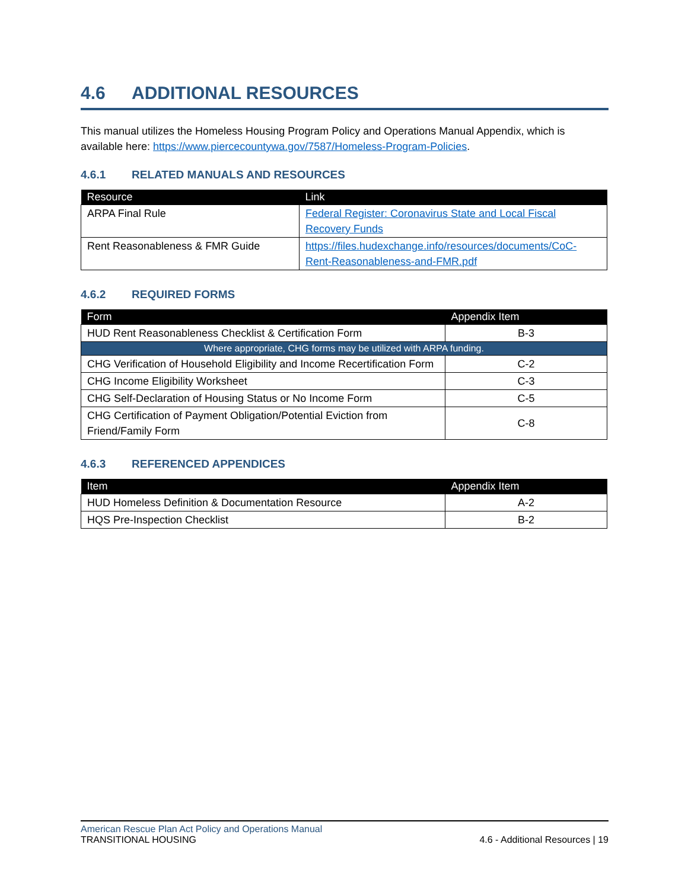4.6 ADDITIONAL RESOURCES
This manual utilizes the Homeless Housing Program Policy and Operations Manual Appendix, which is available here: https://www.piercecountywa.gov/7587/Homeless-Program-Policies.
4.6.1 RELATED MANUALS AND RESOURCES
| Resource | Link |
| --- | --- |
| ARPA Final Rule | Federal Register: Coronavirus State and Local Fiscal Recovery Funds |
| Rent Reasonableness & FMR Guide | https://files.hudexchange.info/resources/documents/CoC-Rent-Reasonableness-and-FMR.pdf |
4.6.2 REQUIRED FORMS
| Form | Appendix Item |
| --- | --- |
| HUD Rent Reasonableness Checklist & Certification Form | B-3 |
| Where appropriate, CHG forms may be utilized with ARPA funding. | |
| CHG Verification of Household Eligibility and Income Recertification Form | C-2 |
| CHG Income Eligibility Worksheet | C-3 |
| CHG Self-Declaration of Housing Status or No Income Form | C-5 |
| CHG Certification of Payment Obligation/Potential Eviction from Friend/Family Form | C-8 |
4.6.3 REFERENCED APPENDICES
| Item | Appendix Item |
| --- | --- |
| HUD Homeless Definition & Documentation Resource | A-2 |
| HQS Pre-Inspection Checklist | B-2 |
American Rescue Plan Act Policy and Operations Manual
TRANSITIONAL HOUSING
4.6 - Additional Resources | 19